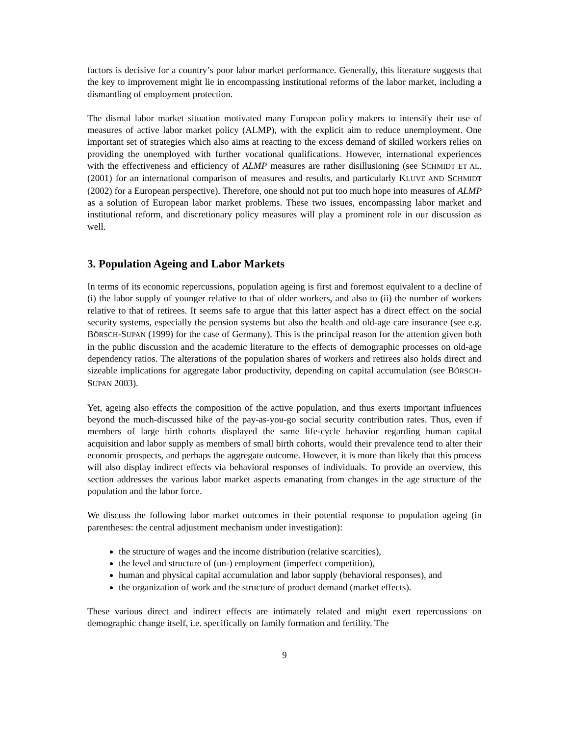factors is decisive for a country’s poor labor market performance. Generally, this literature suggests that the key to improvement might lie in encompassing institutional reforms of the labor market, including a dismantling of employment protection.
The dismal labor market situation motivated many European policy makers to intensify their use of measures of active labor market policy (ALMP), with the explicit aim to reduce unemployment. One important set of strategies which also aims at reacting to the excess demand of skilled workers relies on providing the unemployed with further vocational qualifications. However, international experiences with the effectiveness and efficiency of ALMP measures are rather disillusioning (see SCHMIDT ET AL. (2001) for an international comparison of measures and results, and particularly KLUVE AND SCHMIDT (2002) for a European perspective). Therefore, one should not put too much hope into measures of ALMP as a solution of European labor market problems. These two issues, encompassing labor market and institutional reform, and discretionary policy measures will play a prominent role in our discussion as well.
3. Population Ageing and Labor Markets
In terms of its economic repercussions, population ageing is first and foremost equivalent to a decline of (i) the labor supply of younger relative to that of older workers, and also to (ii) the number of workers relative to that of retirees. It seems safe to argue that this latter aspect has a direct effect on the social security systems, especially the pension systems but also the health and old-age care insurance (see e.g. BÖRSCH-SUPAN (1999) for the case of Germany). This is the principal reason for the attention given both in the public discussion and the academic literature to the effects of demographic processes on old-age dependency ratios. The alterations of the population shares of workers and retirees also holds direct and sizeable implications for aggregate labor productivity, depending on capital accumulation (see BÖRSCH-SUPAN 2003).
Yet, ageing also effects the composition of the active population, and thus exerts important influences beyond the much-discussed hike of the pay-as-you-go social security contribution rates. Thus, even if members of large birth cohorts displayed the same life-cycle behavior regarding human capital acquisition and labor supply as members of small birth cohorts, would their prevalence tend to alter their economic prospects, and perhaps the aggregate outcome. However, it is more than likely that this process will also display indirect effects via behavioral responses of individuals. To provide an overview, this section addresses the various labor market aspects emanating from changes in the age structure of the population and the labor force.
We discuss the following labor market outcomes in their potential response to population ageing (in parentheses: the central adjustment mechanism under investigation):
the structure of wages and the income distribution (relative scarcities),
the level and structure of (un-) employment (imperfect competition),
human and physical capital accumulation and labor supply (behavioral responses), and
the organization of work and the structure of product demand (market effects).
These various direct and indirect effects are intimately related and might exert repercussions on demographic change itself, i.e. specifically on family formation and fertility. The
9